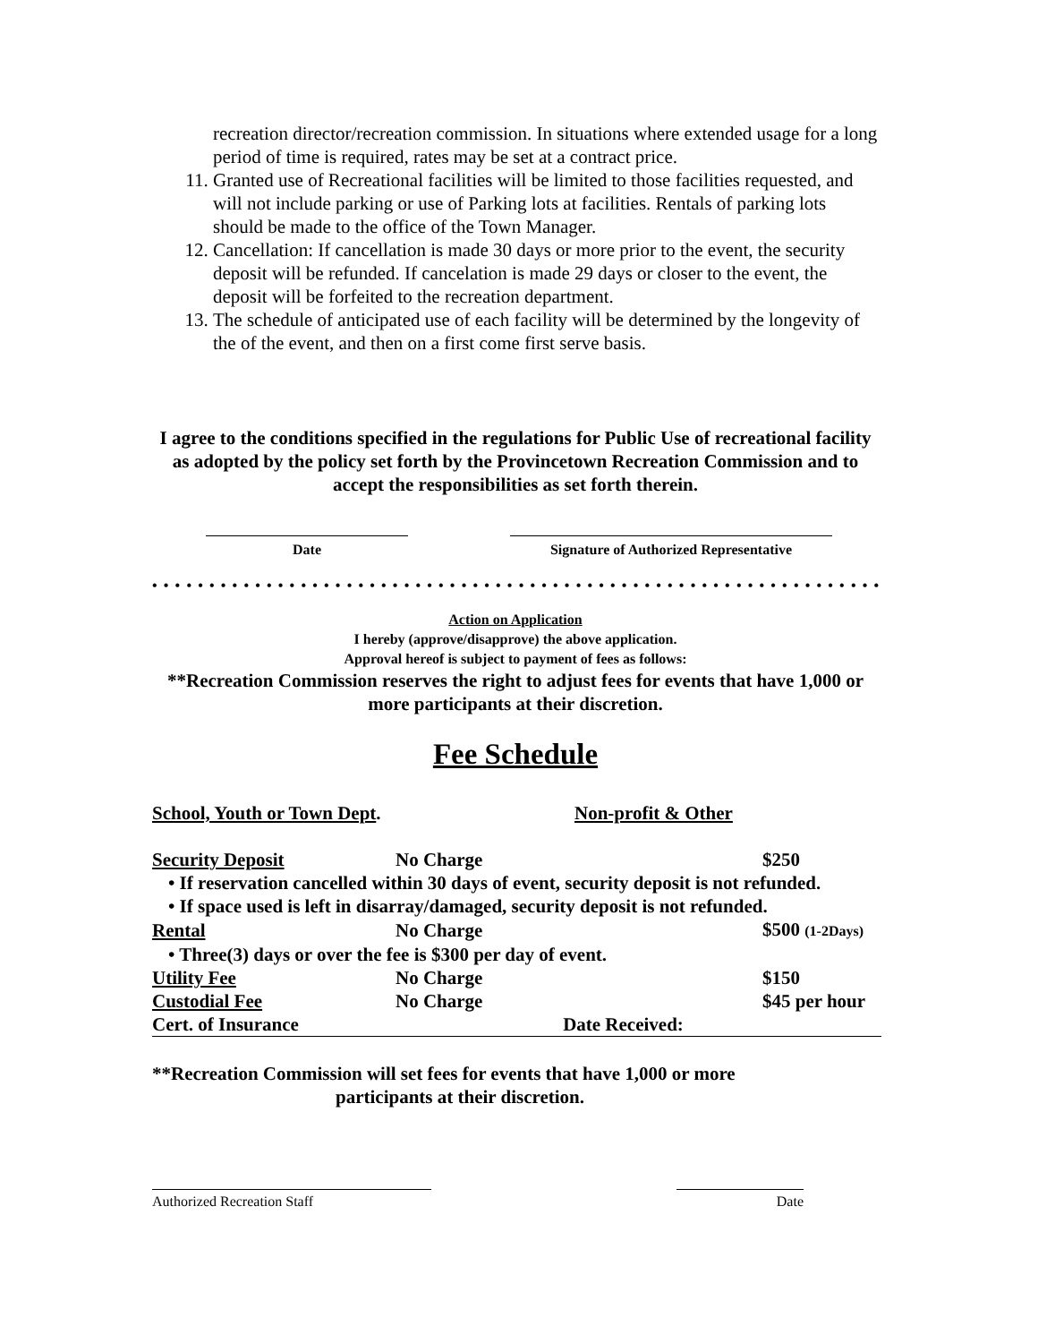recreation director/recreation commission. In situations where extended usage for a long period of time is required, rates may be set at a contract price.
11. Granted use of Recreational facilities will be limited to those facilities requested, and will not include parking or use of Parking lots at facilities. Rentals of parking lots should be made to the office of the Town Manager.
12. Cancellation: If cancellation is made 30 days or more prior to the event, the security deposit will be refunded. If cancelation is made 29 days or closer to the event, the deposit will be forfeited to the recreation department.
13. The schedule of anticipated use of each facility will be determined by the longevity of the of the event, and then on a first come first serve basis.
I agree to the conditions specified in the regulations for Public Use of recreational facility as adopted by the policy set forth by the Provincetown Recreation Commission and to accept the responsibilities as set forth therein.
Date Signature of Authorized Representative
• • • • • • • • • • • • • • • • • • • • • • • • • • • • • • • • • • • • • • • • • • • • • • • • • • • • • • • • • • • • • • • •
Action on Application
I hereby (approve/disapprove) the above application.
Approval hereof is subject to payment of fees as follows:
**Recreation Commission reserves the right to adjust fees for events that have 1,000 or more participants at their discretion.
Fee Schedule
| School, Youth or Town Dept . | | Non-profit & Other | |
| Security Deposit | No Charge | | $250 |
| • If reservation cancelled within 30 days of event, security deposit is not refunded. | | | |
| • If space used is left in disarray/damaged, security deposit is not refunded. | | | |
| Rental | No Charge | | $500 (1-2Days) |
| • Three(3) days or over the fee is $300 per day of event. | | | |
| Utility Fee | No Charge | | $150 |
| Custodial Fee | No Charge | | $45 per hour |
| Cert. of Insurance Date Received: | | | |
**Recreation Commission will set fees for events that have 1,000 or more
participants at their discretion.
Authorized Recreation Staff Date